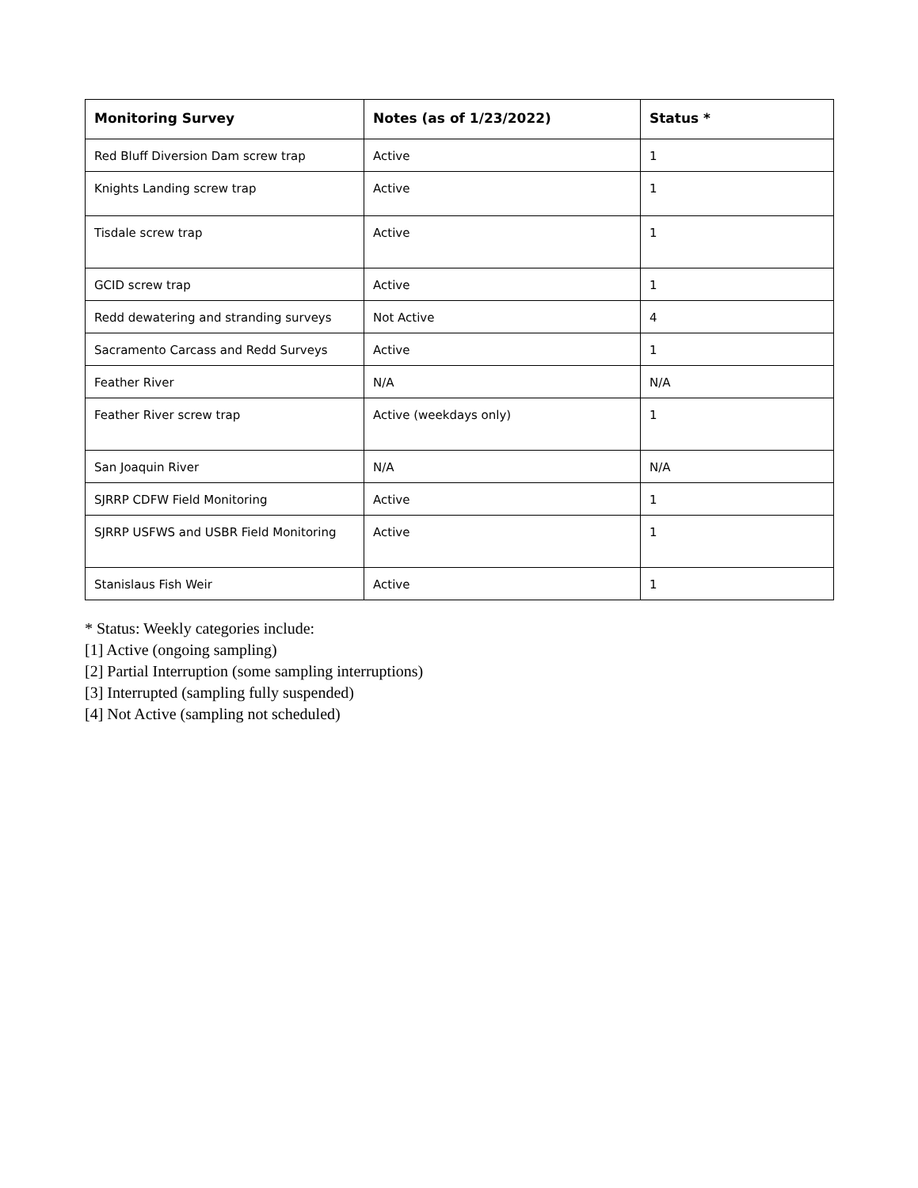| Monitoring Survey | Notes (as of 1/23/2022) | Status * |
| --- | --- | --- |
| Red Bluff Diversion Dam screw trap | Active | 1 |
| Knights Landing screw trap | Active | 1 |
| Tisdale screw trap | Active | 1 |
| GCID screw trap | Active | 1 |
| Redd dewatering and stranding surveys | Not Active | 4 |
| Sacramento Carcass and Redd Surveys | Active | 1 |
| Feather River | N/A | N/A |
| Feather River screw trap | Active (weekdays only) | 1 |
| San Joaquin River | N/A | N/A |
| SJRRP CDFW Field Monitoring | Active | 1 |
| SJRRP USFWS and USBR Field Monitoring | Active | 1 |
| Stanislaus Fish Weir | Active | 1 |
* Status: Weekly categories include:
[1] Active (ongoing sampling)
[2] Partial Interruption (some sampling interruptions)
[3] Interrupted (sampling fully suspended)
[4] Not Active (sampling not scheduled)